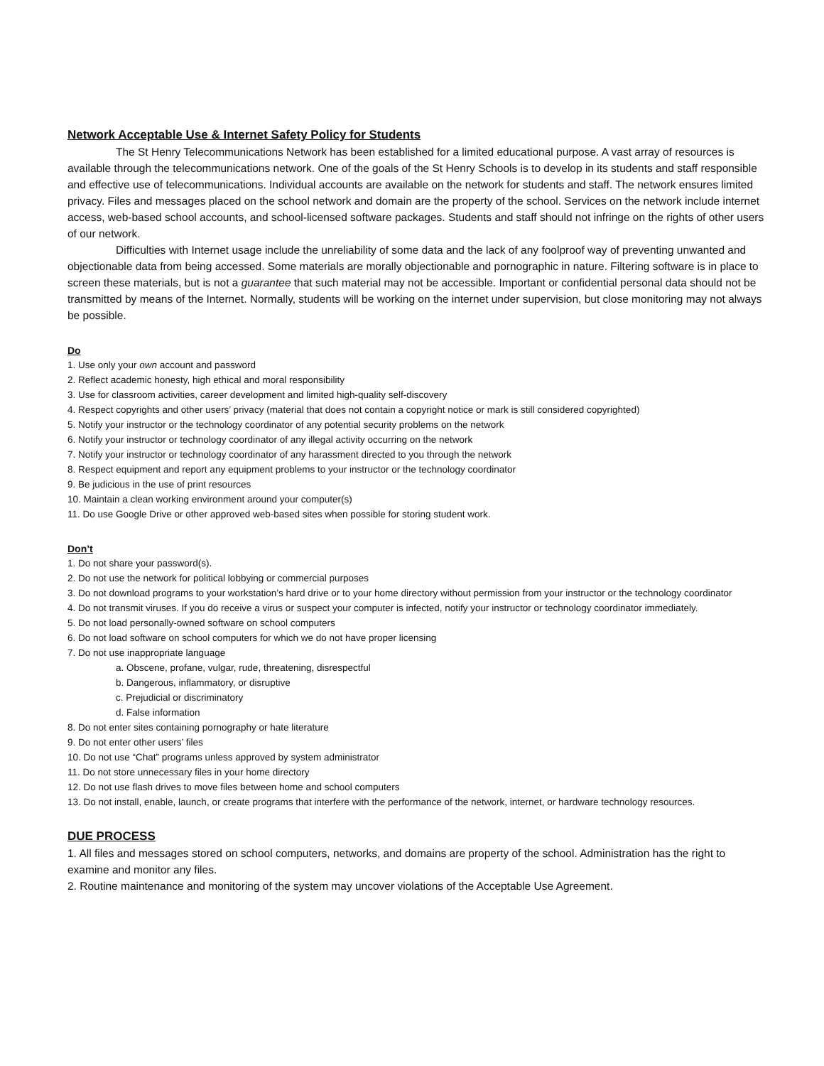Network Acceptable Use & Internet Safety Policy for Students
The St Henry Telecommunications Network has been established for a limited educational purpose. A vast array of resources is available through the telecommunications network. One of the goals of the St Henry Schools is to develop in its students and staff responsible and effective use of telecommunications. Individual accounts are available on the network for students and staff. The network ensures limited privacy. Files and messages placed on the school network and domain are the property of the school. Services on the network include internet access, web-based school accounts, and school-licensed software packages. Students and staff should not infringe on the rights of other users of our network.
Difficulties with Internet usage include the unreliability of some data and the lack of any foolproof way of preventing unwanted and objectionable data from being accessed. Some materials are morally objectionable and pornographic in nature. Filtering software is in place to screen these materials, but is not a guarantee that such material may not be accessible. Important or confidential personal data should not be transmitted by means of the Internet. Normally, students will be working on the internet under supervision, but close monitoring may not always be possible.
Do
1. Use only your own account and password
2. Reflect academic honesty, high ethical and moral responsibility
3. Use for classroom activities, career development and limited high-quality self-discovery
4. Respect copyrights and other users’ privacy (material that does not contain a copyright notice or mark is still considered copyrighted)
5. Notify your instructor or the technology coordinator of any potential security problems on the network
6. Notify your instructor or technology coordinator of any illegal activity occurring on the network
7. Notify your instructor or technology coordinator of any harassment directed to you through the network
8. Respect equipment and report any equipment problems to your instructor or the technology coordinator
9. Be judicious in the use of print resources
10. Maintain a clean working environment around your computer(s)
11. Do use Google Drive or other approved web-based sites when possible for storing student work.
Don’t
1. Do not share your password(s).
2. Do not use the network for political lobbying or commercial purposes
3. Do not download programs to your workstation’s hard drive or to your home directory without permission from your instructor or the technology coordinator
4. Do not transmit viruses. If you do receive a virus or suspect your computer is infected, notify your instructor or technology coordinator immediately.
5. Do not load personally-owned software on school computers
6. Do not load software on school computers for which we do not have proper licensing
7. Do not use inappropriate language
a. Obscene, profane, vulgar, rude, threatening, disrespectful
b. Dangerous, inflammatory, or disruptive
c. Prejudicial or discriminatory
d. False information
8. Do not enter sites containing pornography or hate literature
9. Do not enter other users’ files
10. Do not use “Chat” programs unless approved by system administrator
11. Do not store unnecessary files in your home directory
12. Do not use flash drives to move files between home and school computers
13. Do not install, enable, launch, or create programs that interfere with the performance of the network, internet, or hardware technology resources.
DUE PROCESS
1. All files and messages stored on school computers, networks, and domains are property of the school. Administration has the right to examine and monitor any files.
2. Routine maintenance and monitoring of the system may uncover violations of the Acceptable Use Agreement.